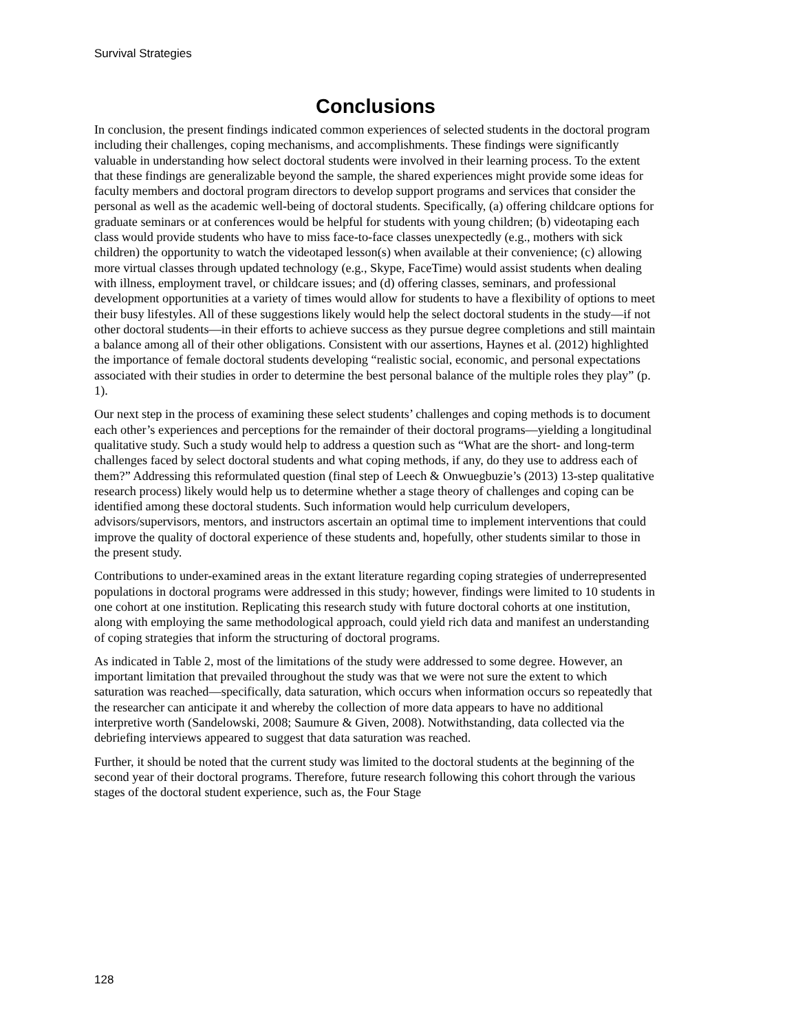Survival Strategies
Conclusions
In conclusion, the present findings indicated common experiences of selected students in the doctoral program including their challenges, coping mechanisms, and accomplishments. These findings were significantly valuable in understanding how select doctoral students were involved in their learning process. To the extent that these findings are generalizable beyond the sample, the shared experiences might provide some ideas for faculty members and doctoral program directors to develop support programs and services that consider the personal as well as the academic well-being of doctoral students. Specifically, (a) offering childcare options for graduate seminars or at conferences would be helpful for students with young children; (b) videotaping each class would provide students who have to miss face-to-face classes unexpectedly (e.g., mothers with sick children) the opportunity to watch the videotaped lesson(s) when available at their convenience; (c) allowing more virtual classes through updated technology (e.g., Skype, FaceTime) would assist students when dealing with illness, employment travel, or childcare issues; and (d) offering classes, seminars, and professional development opportunities at a variety of times would allow for students to have a flexibility of options to meet their busy lifestyles. All of these suggestions likely would help the select doctoral students in the study—if not other doctoral students—in their efforts to achieve success as they pursue degree completions and still maintain a balance among all of their other obligations. Consistent with our assertions, Haynes et al. (2012) highlighted the importance of female doctoral students developing “realistic social, economic, and personal expectations associated with their studies in order to determine the best personal balance of the multiple roles they play” (p. 1).
Our next step in the process of examining these select students’ challenges and coping methods is to document each other’s experiences and perceptions for the remainder of their doctoral programs—yielding a longitudinal qualitative study. Such a study would help to address a question such as “What are the short- and long-term challenges faced by select doctoral students and what coping methods, if any, do they use to address each of them?” Addressing this reformulated question (final step of Leech & Onwuegbuzie’s (2013) 13-step qualitative research process) likely would help us to determine whether a stage theory of challenges and coping can be identified among these doctoral students. Such information would help curriculum developers, advisors/supervisors, mentors, and instructors ascertain an optimal time to implement interventions that could improve the quality of doctoral experience of these students and, hopefully, other students similar to those in the present study.
Contributions to under-examined areas in the extant literature regarding coping strategies of underrepresented populations in doctoral programs were addressed in this study; however, findings were limited to 10 students in one cohort at one institution. Replicating this research study with future doctoral cohorts at one institution, along with employing the same methodological approach, could yield rich data and manifest an understanding of coping strategies that inform the structuring of doctoral programs.
As indicated in Table 2, most of the limitations of the study were addressed to some degree. However, an important limitation that prevailed throughout the study was that we were not sure the extent to which saturation was reached—specifically, data saturation, which occurs when information occurs so repeatedly that the researcher can anticipate it and whereby the collection of more data appears to have no additional interpretive worth (Sandelowski, 2008; Saumure & Given, 2008). Notwithstanding, data collected via the debriefing interviews appeared to suggest that data saturation was reached.
Further, it should be noted that the current study was limited to the doctoral students at the beginning of the second year of their doctoral programs. Therefore, future research following this cohort through the various stages of the doctoral student experience, such as, the Four Stage
128